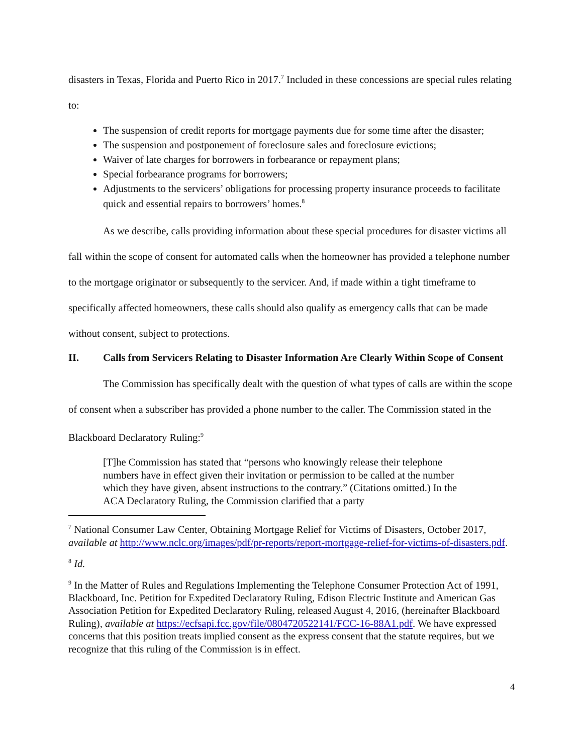disasters in Texas, Florida and Puerto Rico in 2017.<sup>7</sup> Included in these concessions are special rules relating to:
The suspension of credit reports for mortgage payments due for some time after the disaster;
The suspension and postponement of foreclosure sales and foreclosure evictions;
Waiver of late charges for borrowers in forbearance or repayment plans;
Special forbearance programs for borrowers;
Adjustments to the servicers’ obligations for processing property insurance proceeds to facilitate quick and essential repairs to borrowers’ homes.<sup>8</sup>
As we describe, calls providing information about these special procedures for disaster victims all fall within the scope of consent for automated calls when the homeowner has provided a telephone number to the mortgage originator or subsequently to the servicer. And, if made within a tight timeframe to specifically affected homeowners, these calls should also qualify as emergency calls that can be made without consent, subject to protections.
II. Calls from Servicers Relating to Disaster Information Are Clearly Within Scope of Consent
The Commission has specifically dealt with the question of what types of calls are within the scope of consent when a subscriber has provided a phone number to the caller. The Commission stated in the Blackboard Declaratory Ruling:<sup>9</sup>
[T]he Commission has stated that “persons who knowingly release their telephone numbers have in effect given their invitation or permission to be called at the number which they have given, absent instructions to the contrary.” (Citations omitted.) In the ACA Declaratory Ruling, the Commission clarified that a party
<sup>7</sup> National Consumer Law Center, Obtaining Mortgage Relief for Victims of Disasters, October 2017, available at http://www.nclc.org/images/pdf/pr-reports/report-mortgage-relief-for-victims-of-disasters.pdf.
<sup>8</sup> Id.
<sup>9</sup> In the Matter of Rules and Regulations Implementing the Telephone Consumer Protection Act of 1991, Blackboard, Inc. Petition for Expedited Declaratory Ruling, Edison Electric Institute and American Gas Association Petition for Expedited Declaratory Ruling, released August 4, 2016, (hereinafter Blackboard Ruling), available at https://ecfsapi.fcc.gov/file/0804720522141/FCC-16-88A1.pdf. We have expressed concerns that this position treats implied consent as the express consent that the statute requires, but we recognize that this ruling of the Commission is in effect.
4